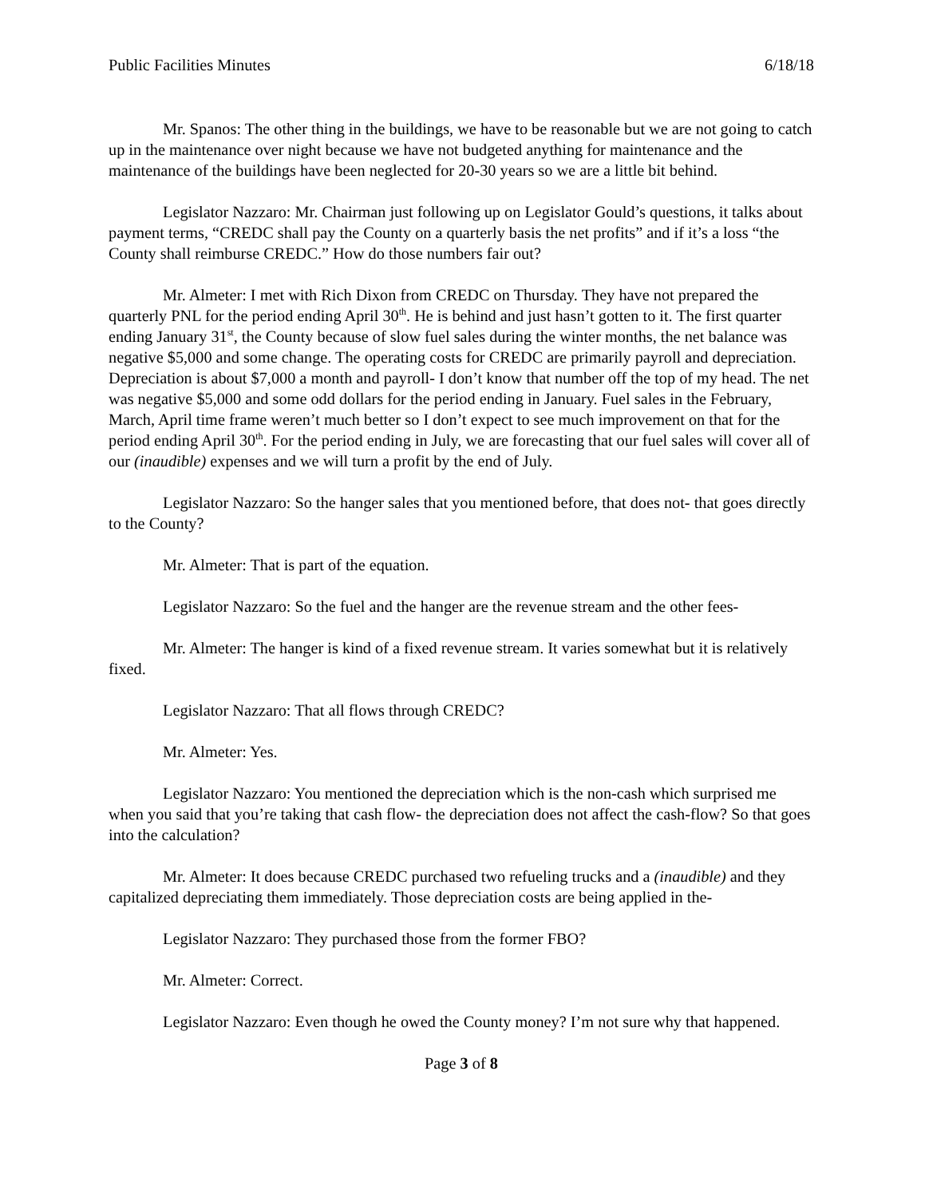Public Facilities Minutes 6/18/18
Mr. Spanos: The other thing in the buildings, we have to be reasonable but we are not going to catch up in the maintenance over night because we have not budgeted anything for maintenance and the maintenance of the buildings have been neglected for 20-30 years so we are a little bit behind.
Legislator Nazzaro: Mr. Chairman just following up on Legislator Gould’s questions, it talks about payment terms, “CREDC shall pay the County on a quarterly basis the net profits” and if it’s a loss “the County shall reimburse CREDC.” How do those numbers fair out?
Mr. Almeter: I met with Rich Dixon from CREDC on Thursday. They have not prepared the quarterly PNL for the period ending April 30<sup>th</sup>. He is behind and just hasn’t gotten to it. The first quarter ending January 31<sup>st</sup>, the County because of slow fuel sales during the winter months, the net balance was negative $5,000 and some change. The operating costs for CREDC are primarily payroll and depreciation. Depreciation is about $7,000 a month and payroll- I don’t know that number off the top of my head. The net was negative $5,000 and some odd dollars for the period ending in January. Fuel sales in the February, March, April time frame weren’t much better so I don’t expect to see much improvement on that for the period ending April 30<sup>th</sup>. For the period ending in July, we are forecasting that our fuel sales will cover all of our (inaudible) expenses and we will turn a profit by the end of July.
Legislator Nazzaro: So the hanger sales that you mentioned before, that does not- that goes directly to the County?
Mr. Almeter: That is part of the equation.
Legislator Nazzaro: So the fuel and the hanger are the revenue stream and the other fees-
Mr. Almeter: The hanger is kind of a fixed revenue stream. It varies somewhat but it is relatively fixed.
Legislator Nazzaro: That all flows through CREDC?
Mr. Almeter: Yes.
Legislator Nazzaro: You mentioned the depreciation which is the non-cash which surprised me when you said that you’re taking that cash flow- the depreciation does not affect the cash-flow? So that goes into the calculation?
Mr. Almeter: It does because CREDC purchased two refueling trucks and a (inaudible) and they capitalized depreciating them immediately. Those depreciation costs are being applied in the-
Legislator Nazzaro: They purchased those from the former FBO?
Mr. Almeter: Correct.
Legislator Nazzaro: Even though he owed the County money? I’m not sure why that happened.
Page 3 of 8